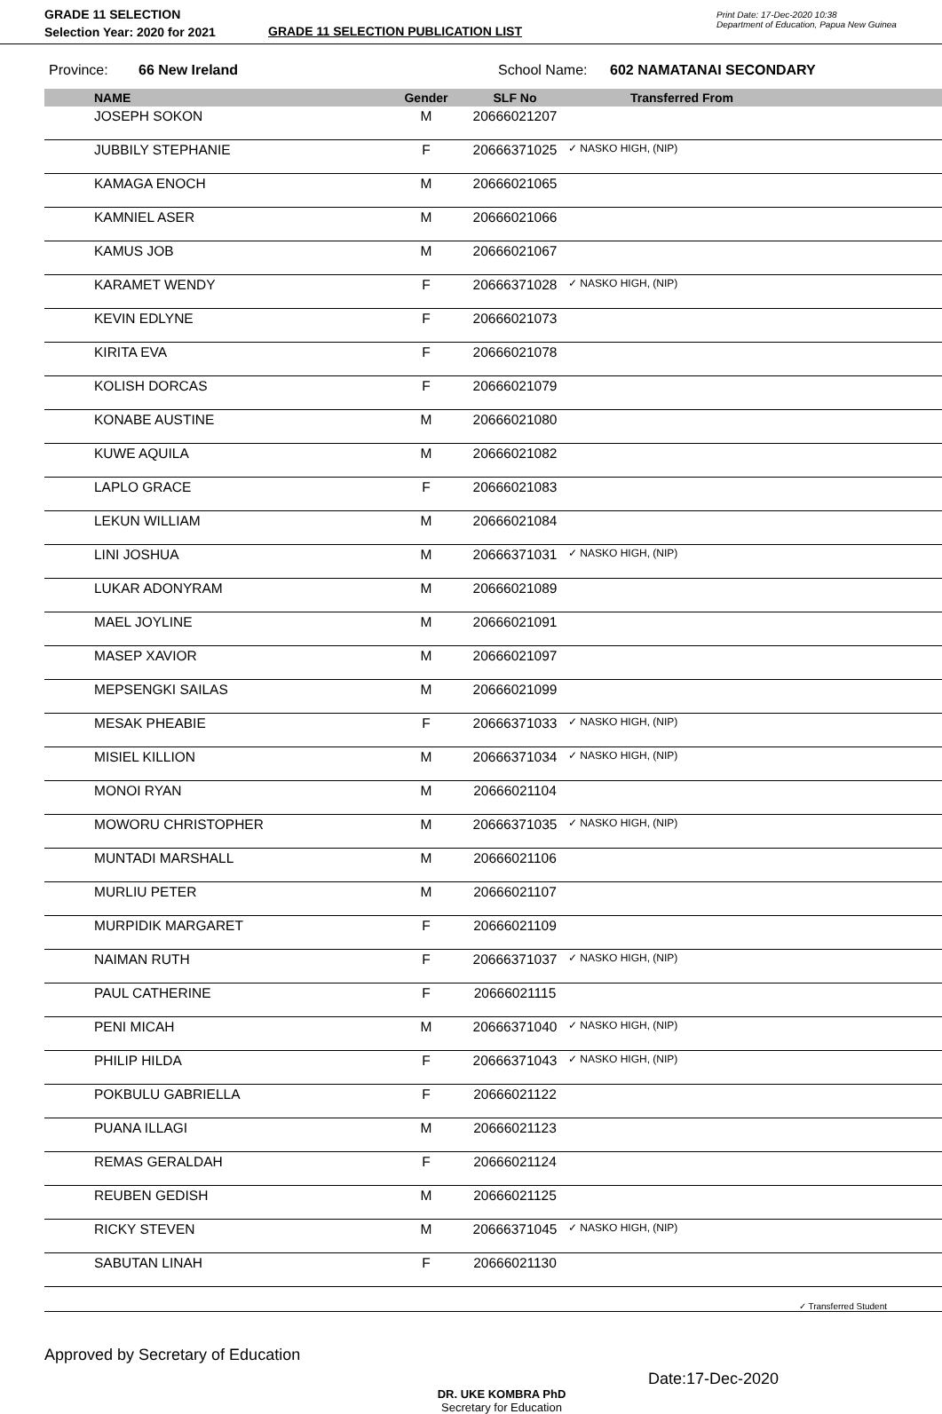GRADE 11 SELECTION
Selection Year: 2020 for 2021
GRADE 11 SELECTION PUBLICATION LIST
Print Date: 17-Dec-2020 10:38
Department of Education, Papua New Guinea
Province: 66 New Ireland School Name: 602 NAMATANAI SECONDARY
| | NAME | Gender | SLF No | Transferred From |
| --- | --- | --- | --- | --- |
| | JOSEPH SOKON | M | 20666021207 | |
| | JUBBILY STEPHANIE | F | 20666371025 | ✓ NASKO HIGH, (NIP) |
| | KAMAGA ENOCH | M | 20666021065 | |
| | KAMNIEL ASER | M | 20666021066 | |
| | KAMUS JOB | M | 20666021067 | |
| | KARAMET WENDY | F | 20666371028 | ✓ NASKO HIGH, (NIP) |
| | KEVIN EDLYNE | F | 20666021073 | |
| | KIRITA EVA | F | 20666021078 | |
| | KOLISH DORCAS | F | 20666021079 | |
| | KONABE AUSTINE | M | 20666021080 | |
| | KUWE AQUILA | M | 20666021082 | |
| | LAPLO GRACE | F | 20666021083 | |
| | LEKUN WILLIAM | M | 20666021084 | |
| | LINI JOSHUA | M | 20666371031 | ✓ NASKO HIGH, (NIP) |
| | LUKAR ADONYRAM | M | 20666021089 | |
| | MAEL JOYLINE | M | 20666021091 | |
| | MASEP XAVIOR | M | 20666021097 | |
| | MEPSENGKI SAILAS | M | 20666021099 | |
| | MESAK PHEABIE | F | 20666371033 | ✓ NASKO HIGH, (NIP) |
| | MISIEL KILLION | M | 20666371034 | ✓ NASKO HIGH, (NIP) |
| | MONOI RYAN | M | 20666021104 | |
| | MOWORU CHRISTOPHER | M | 20666371035 | ✓ NASKO HIGH, (NIP) |
| | MUNTADI MARSHALL | M | 20666021106 | |
| | MURLIU PETER | M | 20666021107 | |
| | MURPIDIK MARGARET | F | 20666021109 | |
| | NAIMAN RUTH | F | 20666371037 | ✓ NASKO HIGH, (NIP) |
| | PAUL CATHERINE | F | 20666021115 | |
| | PENI MICAH | M | 20666371040 | ✓ NASKO HIGH, (NIP) |
| | PHILIP HILDA | F | 20666371043 | ✓ NASKO HIGH, (NIP) |
| | POKBULU GABRIELLA | F | 20666021122 | |
| | PUANA ILLAGI | M | 20666021123 | |
| | REMAS GERALDAH | F | 20666021124 | |
| | REUBEN GEDISH | M | 20666021125 | |
| | RICKY STEVEN | M | 20666371045 | ✓ NASKO HIGH, (NIP) |
| | SABUTAN LINAH | F | 20666021130 | |
✓ Transferred Student
Approved by Secretary of Education
DR. UKE KOMBRA PhD
Secretary for Education
Date:17-Dec-2020